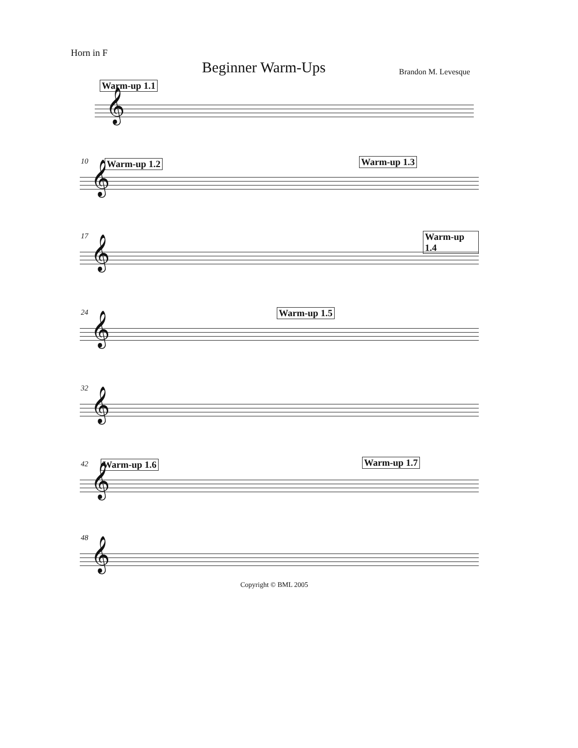Horn in F
Beginner Warm-Ups Brandon M. Levesque
Warm-up 1.1
𝄞
10 Warm-up 1.2 Warm-up 1.3
𝄞
17 Warm-up 1.4
𝄞
24 Warm-up 1.5
𝄞
32
𝄞
42 Warm-up 1.6 Warm-up 1.7
𝄞
48
𝄞
Copyright © BML 2005